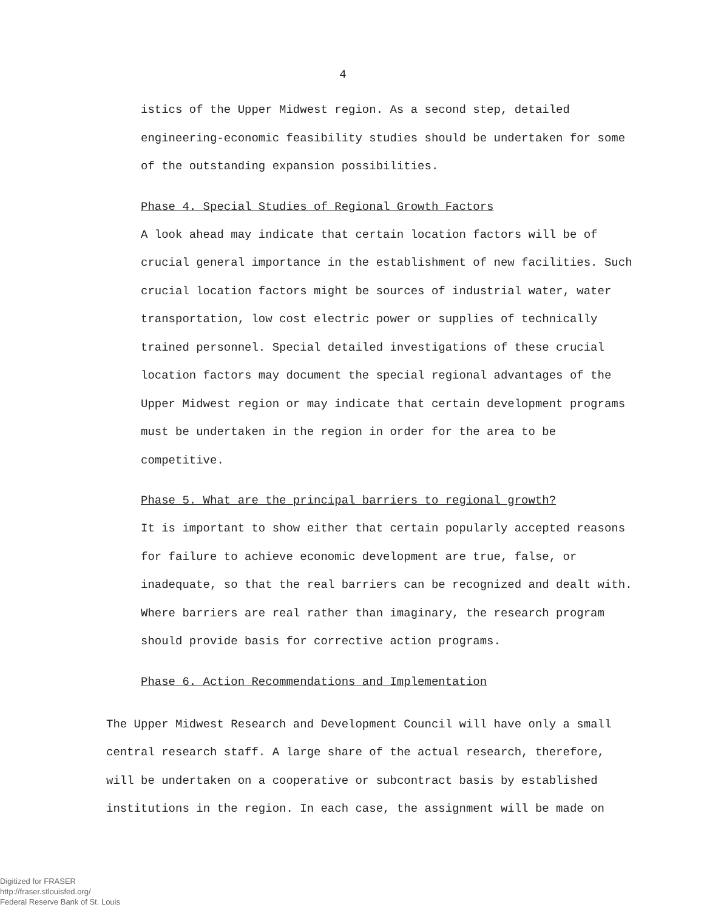4
istics of the Upper Midwest region. As a second step, detailed engineering-economic feasibility studies should be undertaken for some of the outstanding expansion possibilities.
Phase 4. Special Studies of Regional Growth Factors
A look ahead may indicate that certain location factors will be of crucial general importance in the establishment of new facilities. Such crucial location factors might be sources of industrial water, water transportation, low cost electric power or supplies of technically trained personnel. Special detailed investigations of these crucial location factors may document the special regional advantages of the Upper Midwest region or may indicate that certain development programs must be undertaken in the region in order for the area to be competitive.
Phase 5. What are the principal barriers to regional growth?
It is important to show either that certain popularly accepted reasons for failure to achieve economic development are true, false, or inadequate, so that the real barriers can be recognized and dealt with. Where barriers are real rather than imaginary, the research program should provide basis for corrective action programs.
Phase 6. Action Recommendations and Implementation
The Upper Midwest Research and Development Council will have only a small central research staff. A large share of the actual research, therefore, will be undertaken on a cooperative or subcontract basis by established institutions in the region. In each case, the assignment will be made on
Digitized for FRASER
http://fraser.stlouisfed.org/
Federal Reserve Bank of St. Louis